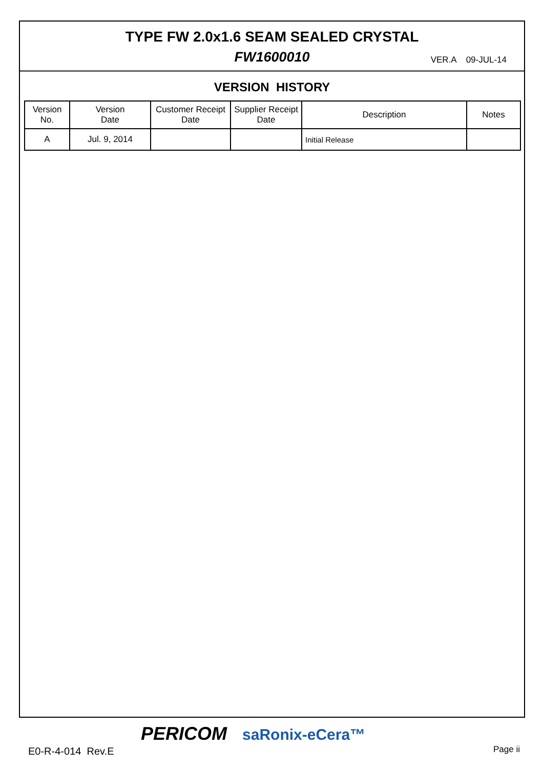TYPE FW 2.0x1.6 SEAM SEALED CRYSTAL
FW1600010
VER.A 09-JUL-14
VERSION HISTORY
| Version No. | Version Date | Customer Receipt Date | Supplier Receipt Date | Description | Notes |
| --- | --- | --- | --- | --- | --- |
| A | Jul. 9, 2014 | | | Initial Release | |
PERICOM saRonix-eCera™
E0-R-4-014 Rev.E Page ii